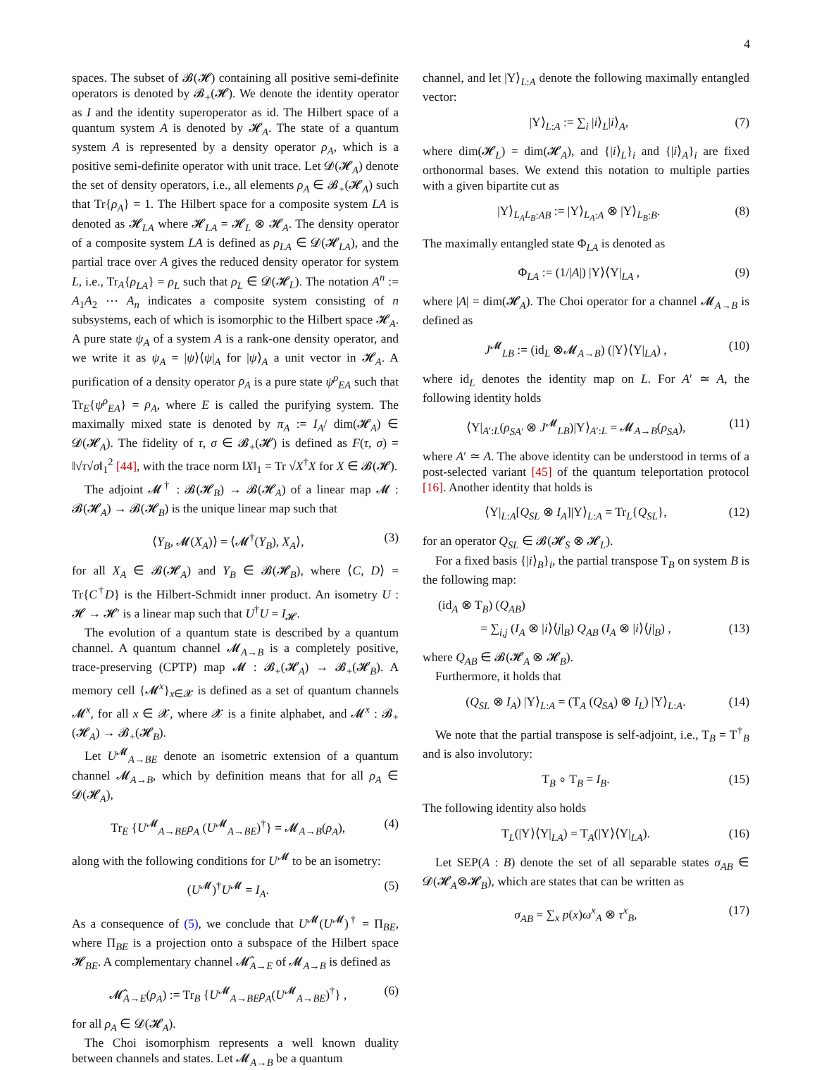4
spaces. The subset of 𝓑(𝓗) containing all positive semi-definite operators is denoted by 𝓑<sub>+</sub>(𝓗). We denote the identity operator as I and the identity superoperator as id. The Hilbert space of a quantum system A is denoted by 𝓗<sub>A</sub>. The state of a quantum system A is represented by a density operator ρ<sub>A</sub>, which is a positive semi-definite operator with unit trace. Let 𝓓(𝓗<sub>A</sub>) denote the set of density operators, i.e., all elements ρ<sub>A</sub> ∈ 𝓑<sub>+</sub>(𝓗<sub>A</sub>) such that Tr{ρ<sub>A</sub>} = 1. The Hilbert space for a composite system LA is denoted as 𝓗<sub>LA</sub> where 𝓗<sub>LA</sub> = 𝓗<sub>L</sub> ⊗ 𝓗<sub>A</sub>. The density operator of a composite system LA is defined as ρ<sub>LA</sub> ∈ 𝓓(𝓗<sub>LA</sub>), and the partial trace over A gives the reduced density operator for system L, i.e., Tr<sub>A</sub>{ρ<sub>LA</sub>} = ρ<sub>L</sub> such that ρ<sub>L</sub> ∈ 𝓓(𝓗<sub>L</sub>). The notation A<sup>n</sup> := A<sub>1</sub>A<sub>2</sub> ⋯ A<sub>n</sub> indicates a composite system consisting of n subsystems, each of which is isomorphic to the Hilbert space 𝓗<sub>A</sub>. A pure state ψ<sub>A</sub> of a system A is a rank-one density operator, and we write it as ψ<sub>A</sub> = |ψ⟩⟨ψ|<sub>A</sub> for |ψ⟩<sub>A</sub> a unit vector in 𝓗<sub>A</sub>. A purification of a density operator ρ<sub>A</sub> is a pure state ψ<sup>ρ</sup><sub>EA</sub> such that Tr<sub>E</sub>{ψ<sup>ρ</sup><sub>EA</sub>} = ρ<sub>A</sub>, where E is called the purifying system. The maximally mixed state is denoted by π<sub>A</sub> := I<sub>A</sub>/ dim(𝓗<sub>A</sub>) ∈ 𝓓(𝓗<sub>A</sub>). The fidelity of τ, σ ∈ 𝓑<sub>+</sub>(𝓗) is defined as F(τ, σ) = ‖√τ√σ‖<sub>1</sub><sup>2</sup> [44], with the trace norm ‖X‖<sub>1</sub> = Tr √X<sup>†</sup>X for X ∈ 𝓑(𝓗).
The adjoint 𝓜<sup>†</sup> : 𝓑(𝓗<sub>B</sub>) → 𝓑(𝓗<sub>A</sub>) of a linear map 𝓜 : 𝓑(𝓗<sub>A</sub>) → 𝓑(𝓗<sub>B</sub>) is the unique linear map such that
⟨Y<sub>B</sub>, 𝓜(X<sub>A</sub>)⟩ = ⟨𝓜<sup>†</sup>(Y<sub>B</sub>), X<sub>A</sub>⟩, (3)
for all X<sub>A</sub> ∈ 𝓑(𝓗<sub>A</sub>) and Y<sub>B</sub> ∈ 𝓑(𝓗<sub>B</sub>), where ⟨C, D⟩ = Tr{C<sup>†</sup>D} is the Hilbert-Schmidt inner product. An isometry U : 𝓗 → 𝓗′ is a linear map such that U<sup>†</sup>U = I<sub>𝓗</sub>.
The evolution of a quantum state is described by a quantum channel. A quantum channel 𝓜<sub>A→B</sub> is a completely positive, trace-preserving (CPTP) map 𝓜 : 𝓑<sub>+</sub>(𝓗<sub>A</sub>) → 𝓑<sub>+</sub>(𝓗<sub>B</sub>). A memory cell {𝓜<sup>x</sup>}<sub>x∈𝓧</sub> is defined as a set of quantum channels 𝓜<sup>x</sup>, for all x ∈ 𝓧, where 𝓧 is a finite alphabet, and 𝓜<sup>x</sup> : 𝓑<sub>+</sub>(𝓗<sub>A</sub>) → 𝓑<sub>+</sub>(𝓗<sub>B</sub>).
Let U<sup>𝓜</sup><sub>A→BE</sub> denote an isometric extension of a quantum channel 𝓜<sub>A→B</sub>, which by definition means that for all ρ<sub>A</sub> ∈ 𝓓(𝓗<sub>A</sub>),
Tr<sub>E</sub> {U<sup>𝓜</sup><sub>A→BE</sub>ρ<sub>A</sub> (U<sup>𝓜</sup><sub>A→BE</sub>)<sup>†</sup>} = 𝓜<sub>A→B</sub>(ρ<sub>A</sub>), (4)
along with the following conditions for U<sup>𝓜</sup> to be an isometry:
(U<sup>𝓜</sup>)<sup>†</sup>U<sup>𝓜</sup> = I<sub>A</sub>. (5)
As a consequence of (5), we conclude that U<sup>𝓜</sup>(U<sup>𝓜</sup>)<sup>†</sup> = Π<sub>BE</sub>, where Π<sub>BE</sub> is a projection onto a subspace of the Hilbert space 𝓗<sub>BE</sub>. A complementary channel 𝓜̂<sub>A→E</sub> of 𝓜<sub>A→B</sub> is defined as
𝓜̂<sub>A→E</sub>(ρ<sub>A</sub>) := Tr<sub>B</sub> {U<sup>𝓜</sup><sub>A→BE</sub>ρ<sub>A</sub>(U<sup>𝓜</sup><sub>A→BE</sub>)<sup>†</sup>} , (6)
for all ρ<sub>A</sub> ∈ 𝓓(𝓗<sub>A</sub>).
The Choi isomorphism represents a well known duality between channels and states. Let 𝓜<sub>A→B</sub> be a quantum
channel, and let |Υ⟩<sub>L:A</sub> denote the following maximally entangled vector:
|Υ⟩<sub>L:A</sub> := ∑<sub>i</sub> |i⟩<sub>L</sub>|i⟩<sub>A</sub>, (7)
where dim(𝓗<sub>L</sub>) = dim(𝓗<sub>A</sub>), and {|i⟩<sub>L</sub>}<sub>i</sub> and {|i⟩<sub>A</sub>}<sub>i</sub> are fixed orthonormal bases. We extend this notation to multiple parties with a given bipartite cut as
|Υ⟩<sub>L<sub>A</sub>L<sub>B</sub>:AB</sub> := |Υ⟩<sub>L<sub>A</sub>:A</sub> ⊗ |Υ⟩<sub>L<sub>B</sub>:B</sub>. (8)
The maximally entangled state Φ<sub>LA</sub> is denoted as
Φ<sub>LA</sub> := (1/|A|) |Υ⟩⟨Υ|<sub>LA</sub> , (9)
where |A| = dim(𝓗<sub>A</sub>). The Choi operator for a channel 𝓜<sub>A→B</sub> is defined as
J<sup>𝓜</sup><sub>LB</sub> := (id<sub>L</sub> ⊗𝓜<sub>A→B</sub>) (|Υ⟩⟨Υ|<sub>LA</sub>) , (10)
where id<sub>L</sub> denotes the identity map on L. For A′ ≃ A, the following identity holds
⟨Υ|<sub>A′:L</sub>(ρ<sub>SA′</sub> ⊗ J<sup>𝓜</sup><sub>LB</sub>)|Υ⟩<sub>A′:L</sub> = 𝓜<sub>A→B</sub>(ρ<sub>SA</sub>), (11)
where A′ ≃ A. The above identity can be understood in terms of a post-selected variant [45] of the quantum teleportation protocol [16]. Another identity that holds is
⟨Υ|<sub>L:A</sub>[Q<sub>SL</sub> ⊗ I<sub>A</sub>]|Υ⟩<sub>L:A</sub> = Tr<sub>L</sub>{Q<sub>SL</sub>}, (12)
for an operator Q<sub>SL</sub> ∈ 𝓑(𝓗<sub>S</sub> ⊗ 𝓗<sub>L</sub>).
For a fixed basis {|i⟩<sub>B</sub>}<sub>i</sub>, the partial transpose T<sub>B</sub> on system B is the following map:
(id<sub>A</sub> ⊗ T<sub>B</sub>) (Q<sub>AB</sub>)
= ∑<sub>i,j</sub> (I<sub>A</sub> ⊗ |i⟩⟨j|<sub>B</sub>) Q<sub>AB</sub> (I<sub>A</sub> ⊗ |i⟩⟨j|<sub>B</sub>) , (13)
where Q<sub>AB</sub> ∈ 𝓑(𝓗<sub>A</sub> ⊗ 𝓗<sub>B</sub>).
Furthermore, it holds that
(Q<sub>SL</sub> ⊗ I<sub>A</sub>) |Υ⟩<sub>L:A</sub> = (T<sub>A</sub> (Q<sub>SA</sub>) ⊗ I<sub>L</sub>) |Υ⟩<sub>L:A</sub>. (14)
We note that the partial transpose is self-adjoint, i.e., T<sub>B</sub> = T<sup>†</sup><sub>B</sub> and is also involutory:
T<sub>B</sub> ∘ T<sub>B</sub> = I<sub>B</sub>. (15)
The following identity also holds
T<sub>L</sub>(|Υ⟩⟨Υ|<sub>LA</sub>) = T<sub>A</sub>(|Υ⟩⟨Υ|<sub>LA</sub>). (16)
Let SEP(A : B) denote the set of all separable states σ<sub>AB</sub> ∈ 𝓓(𝓗<sub>A</sub>⊗𝓗<sub>B</sub>), which are states that can be written as
σ<sub>AB</sub> = ∑<sub>x</sub> p(x)ω<sup>x</sup><sub>A</sub> ⊗ τ<sup>x</sup><sub>B</sub>, (17)